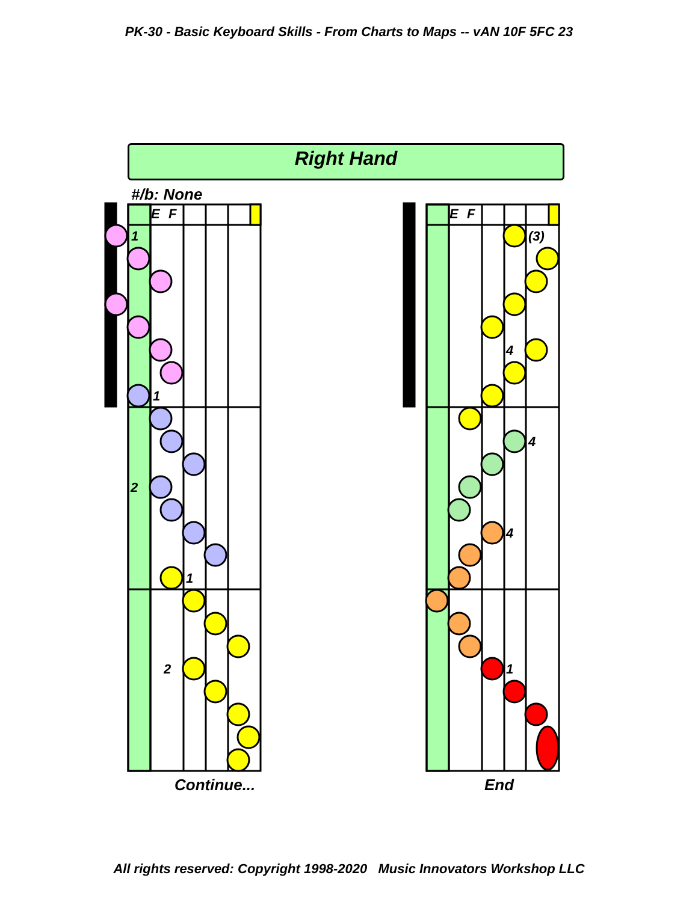PK-30 - Basic Keyboard Skills - From Charts to Maps -- vAN 10F 5FC 23
E
F
E
F
1
1
2
1
2
(3)
4
4
4
1
Right Hand
#/b: None
Continue... End
All rights reserved: Copyright 1998-2020 Music Innovators Workshop LLC